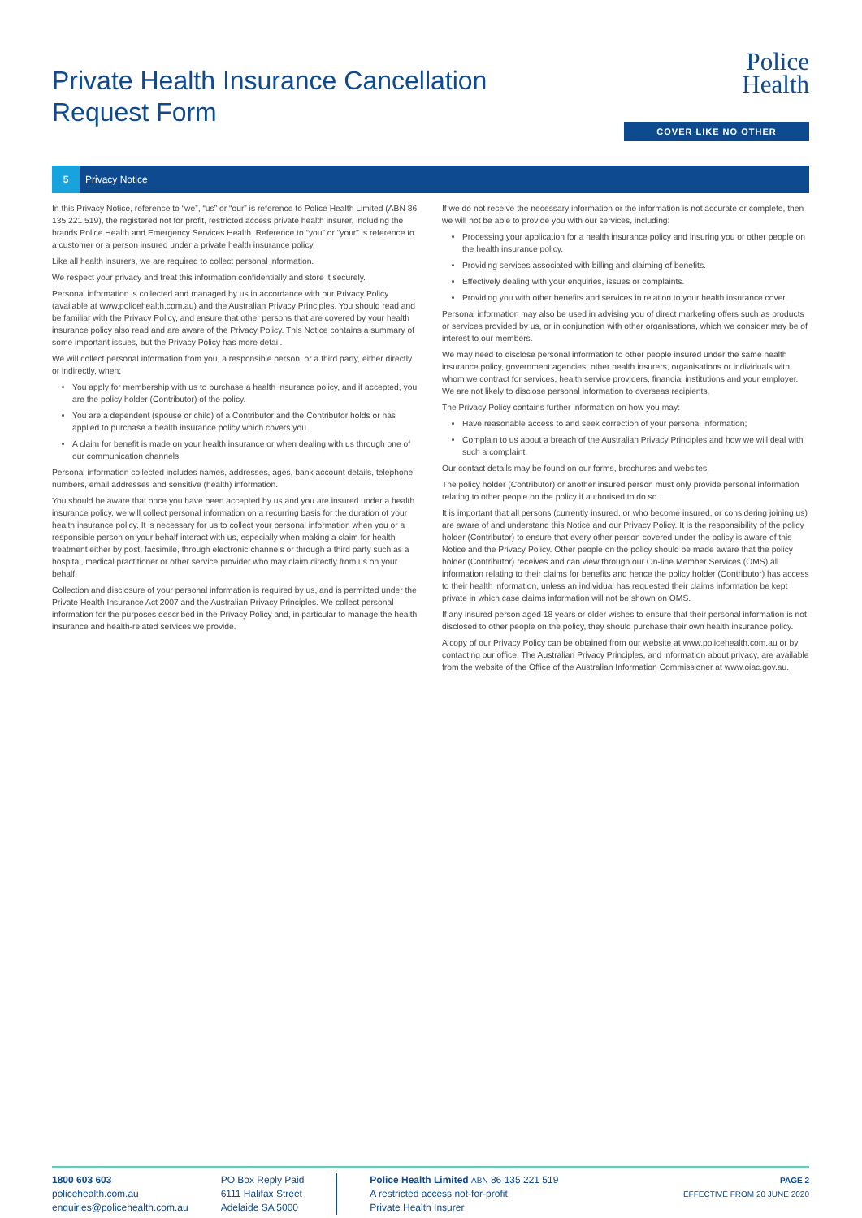Private Health Insurance Cancellation
Request Form
Police
Health
COVER LIKE NO OTHER
5 Privacy Notice
In this Privacy Notice, reference to “we”, “us” or “our” is reference to Police Health Limited (ABN 86 135 221 519), the registered not for profit, restricted access private health insurer, including the brands Police Health and Emergency Services Health. Reference to “you” or “your” is reference to a customer or a person insured under a private health insurance policy.
Like all health insurers, we are required to collect personal information.
We respect your privacy and treat this information confidentially and store it securely.
Personal information is collected and managed by us in accordance with our Privacy Policy (available at www.policehealth.com.au) and the Australian Privacy Principles. You should read and be familiar with the Privacy Policy, and ensure that other persons that are covered by your health insurance policy also read and are aware of the Privacy Policy. This Notice contains a summary of some important issues, but the Privacy Policy has more detail.
We will collect personal information from you, a responsible person, or a third party, either directly or indirectly, when:
You apply for membership with us to purchase a health insurance policy, and if accepted, you are the policy holder (Contributor) of the policy.
You are a dependent (spouse or child) of a Contributor and the Contributor holds or has applied to purchase a health insurance policy which covers you.
A claim for benefit is made on your health insurance or when dealing with us through one of our communication channels.
Personal information collected includes names, addresses, ages, bank account details, telephone numbers, email addresses and sensitive (health) information.
You should be aware that once you have been accepted by us and you are insured under a health insurance policy, we will collect personal information on a recurring basis for the duration of your health insurance policy. It is necessary for us to collect your personal information when you or a responsible person on your behalf interact with us, especially when making a claim for health treatment either by post, facsimile, through electronic channels or through a third party such as a hospital, medical practitioner or other service provider who may claim directly from us on your behalf.
Collection and disclosure of your personal information is required by us, and is permitted under the Private Health Insurance Act 2007 and the Australian Privacy Principles. We collect personal information for the purposes described in the Privacy Policy and, in particular to manage the health insurance and health-related services we provide.
If we do not receive the necessary information or the information is not accurate or complete, then we will not be able to provide you with our services, including:
Processing your application for a health insurance policy and insuring you or other people on the health insurance policy.
Providing services associated with billing and claiming of benefits.
Effectively dealing with your enquiries, issues or complaints.
Providing you with other benefits and services in relation to your health insurance cover.
Personal information may also be used in advising you of direct marketing offers such as products or services provided by us, or in conjunction with other organisations, which we consider may be of interest to our members.
We may need to disclose personal information to other people insured under the same health insurance policy, government agencies, other health insurers, organisations or individuals with whom we contract for services, health service providers, financial institutions and your employer. We are not likely to disclose personal information to overseas recipients.
The Privacy Policy contains further information on how you may:
Have reasonable access to and seek correction of your personal information;
Complain to us about a breach of the Australian Privacy Principles and how we will deal with such a complaint.
Our contact details may be found on our forms, brochures and websites.
The policy holder (Contributor) or another insured person must only provide personal information relating to other people on the policy if authorised to do so.
It is important that all persons (currently insured, or who become insured, or considering joining us) are aware of and understand this Notice and our Privacy Policy. It is the responsibility of the policy holder (Contributor) to ensure that every other person covered under the policy is aware of this Notice and the Privacy Policy. Other people on the policy should be made aware that the policy holder (Contributor) receives and can view through our On-line Member Services (OMS) all information relating to their claims for benefits and hence the policy holder (Contributor) has access to their health information, unless an individual has requested their claims information be kept private in which case claims information will not be shown on OMS.
If any insured person aged 18 years or older wishes to ensure that their personal information is not disclosed to other people on the policy, they should purchase their own health insurance policy.
A copy of our Privacy Policy can be obtained from our website at www.policehealth.com.au or by contacting our office. The Australian Privacy Principles, and information about privacy, are available from the website of the Office of the Australian Information Commissioner at www.oiac.gov.au.
1800 603 603
policehealth.com.au
enquiries@policehealth.com.au
PO Box Reply Paid
6111 Halifax Street
Adelaide SA 5000
Police Health Limited ABN 86 135 221 519
A restricted access not-for-profit
Private Health Insurer
PAGE 2
EFFECTIVE FROM 20 JUNE 2020